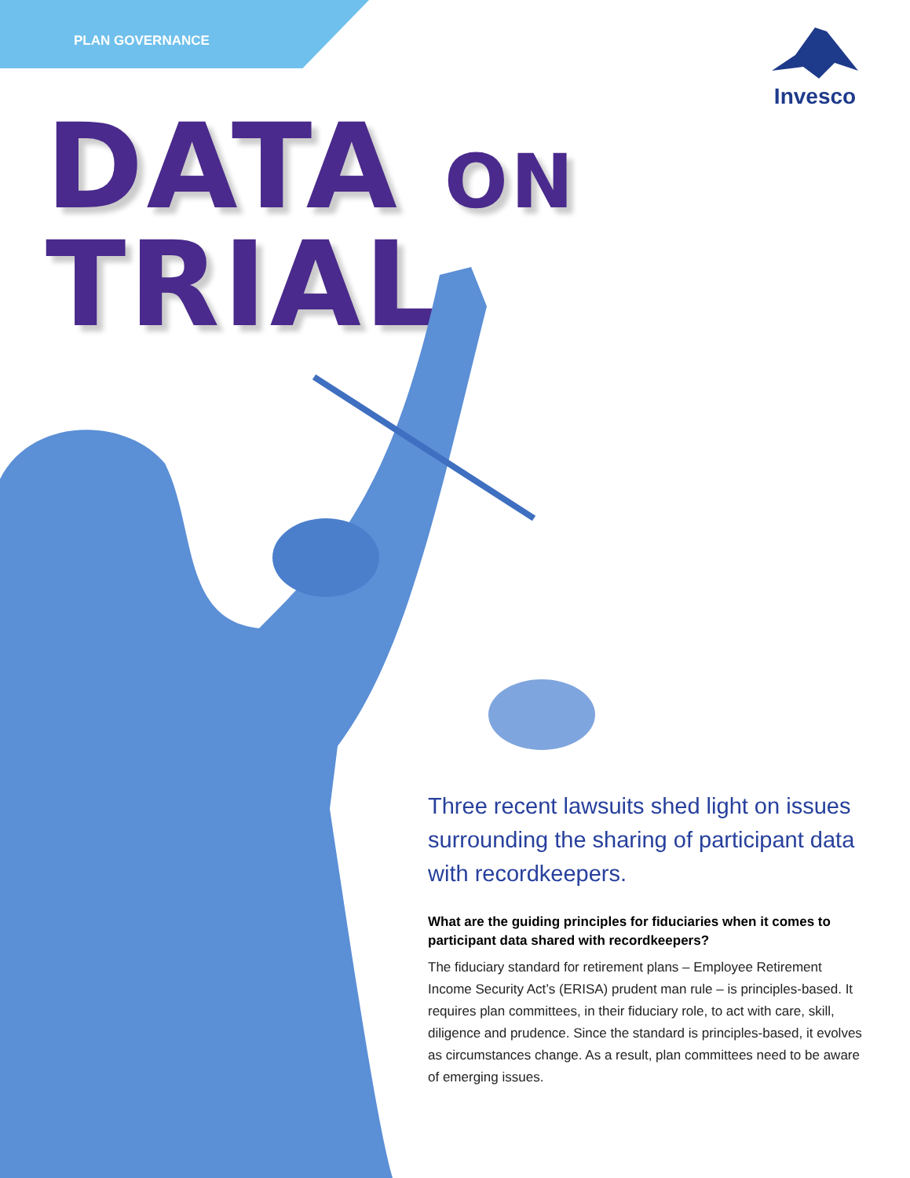PLAN GOVERNANCE
Invesco
DATA ON TRIAL
Three recent lawsuits shed light on issues surrounding the sharing of participant data with recordkeepers.
What are the guiding principles for fiduciaries when it comes to participant data shared with recordkeepers?
The fiduciary standard for retirement plans – Employee Retirement Income Security Act’s (ERISA) prudent man rule – is principles-based. It requires plan committees, in their fiduciary role, to act with care, skill, diligence and prudence. Since the standard is principles-based, it evolves as circumstances change. As a result, plan committees need to be aware of emerging issues.